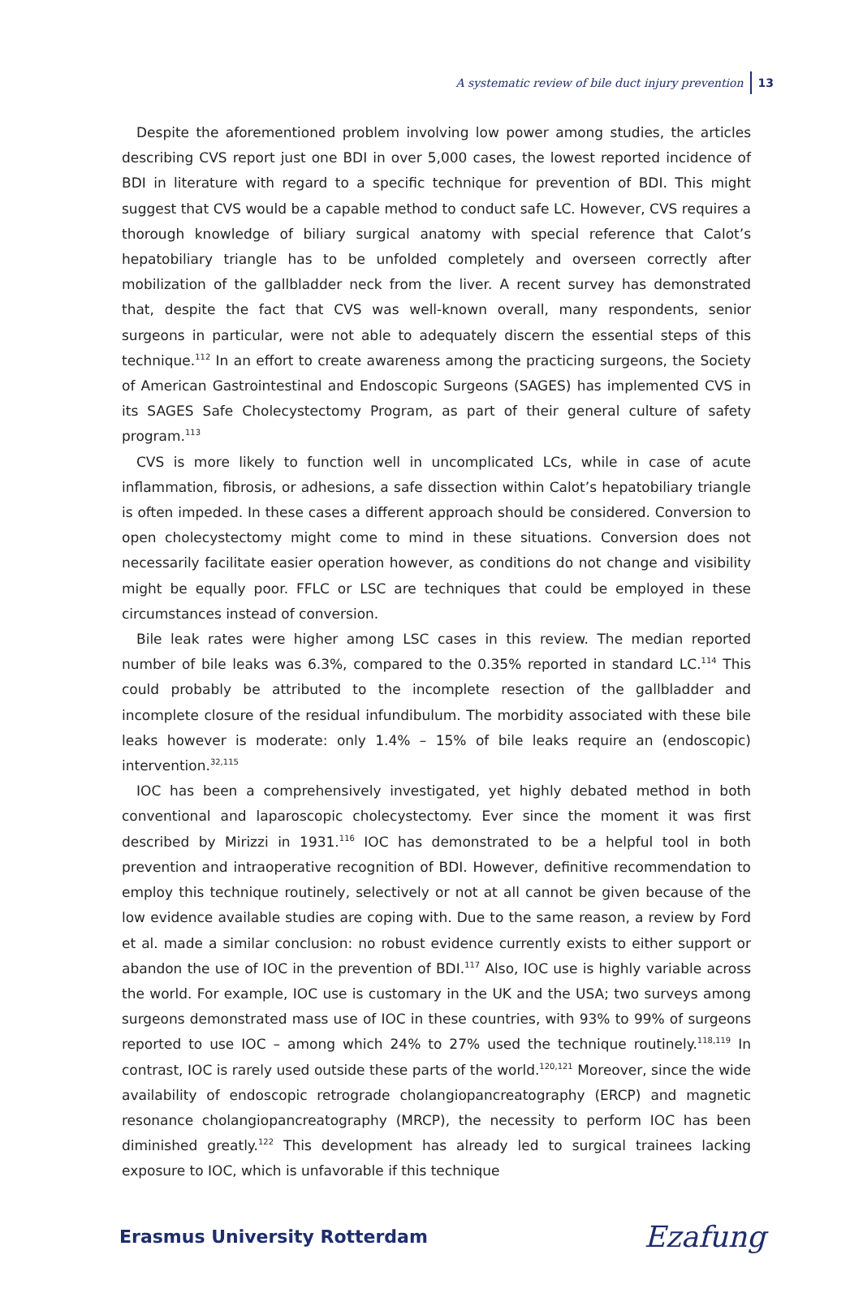A systematic review of bile duct injury prevention 13
Despite the aforementioned problem involving low power among studies, the articles describing CVS report just one BDI in over 5,000 cases, the lowest reported incidence of BDI in literature with regard to a specific technique for prevention of BDI. This might suggest that CVS would be a capable method to conduct safe LC. However, CVS requires a thorough knowledge of biliary surgical anatomy with special reference that Calot’s hepatobiliary triangle has to be unfolded completely and overseen correctly after mobilization of the gallbladder neck from the liver. A recent survey has demonstrated that, despite the fact that CVS was well-known overall, many respondents, senior surgeons in particular, were not able to adequately discern the essential steps of this technique.<sup>112</sup> In an effort to create awareness among the practicing surgeons, the Society of American Gastrointestinal and Endoscopic Surgeons (SAGES) has implemented CVS in its SAGES Safe Cholecystectomy Program, as part of their general culture of safety program.<sup>113</sup>
CVS is more likely to function well in uncomplicated LCs, while in case of acute inflammation, fibrosis, or adhesions, a safe dissection within Calot’s hepatobiliary triangle is often impeded. In these cases a different approach should be considered. Conversion to open cholecystectomy might come to mind in these situations. Conversion does not necessarily facilitate easier operation however, as conditions do not change and visibility might be equally poor. FFLC or LSC are techniques that could be employed in these circumstances instead of conversion.
Bile leak rates were higher among LSC cases in this review. The median reported number of bile leaks was 6.3%, compared to the 0.35% reported in standard LC.<sup>114</sup> This could probably be attributed to the incomplete resection of the gallbladder and incomplete closure of the residual infundibulum. The morbidity associated with these bile leaks however is moderate: only 1.4% – 15% of bile leaks require an (endoscopic) intervention.<sup>32,115</sup>
IOC has been a comprehensively investigated, yet highly debated method in both conventional and laparoscopic cholecystectomy. Ever since the moment it was first described by Mirizzi in 1931.<sup>116</sup> IOC has demonstrated to be a helpful tool in both prevention and intraoperative recognition of BDI. However, definitive recommendation to employ this technique routinely, selectively or not at all cannot be given because of the low evidence available studies are coping with. Due to the same reason, a review by Ford et al. made a similar conclusion: no robust evidence currently exists to either support or abandon the use of IOC in the prevention of BDI.<sup>117</sup> Also, IOC use is highly variable across the world. For example, IOC use is customary in the UK and the USA; two surveys among surgeons demonstrated mass use of IOC in these countries, with 93% to 99% of surgeons reported to use IOC – among which 24% to 27% used the technique routinely.<sup>118,119</sup> In contrast, IOC is rarely used outside these parts of the world.<sup>120,121</sup> Moreover, since the wide availability of endoscopic retrograde cholangiopancreatography (ERCP) and magnetic resonance cholangiopancreatography (MRCP), the necessity to perform IOC has been diminished greatly.<sup>122</sup> This development has already led to surgical trainees lacking exposure to IOC, which is unfavorable if this technique
Erasmus University Rotterdam Ezafung